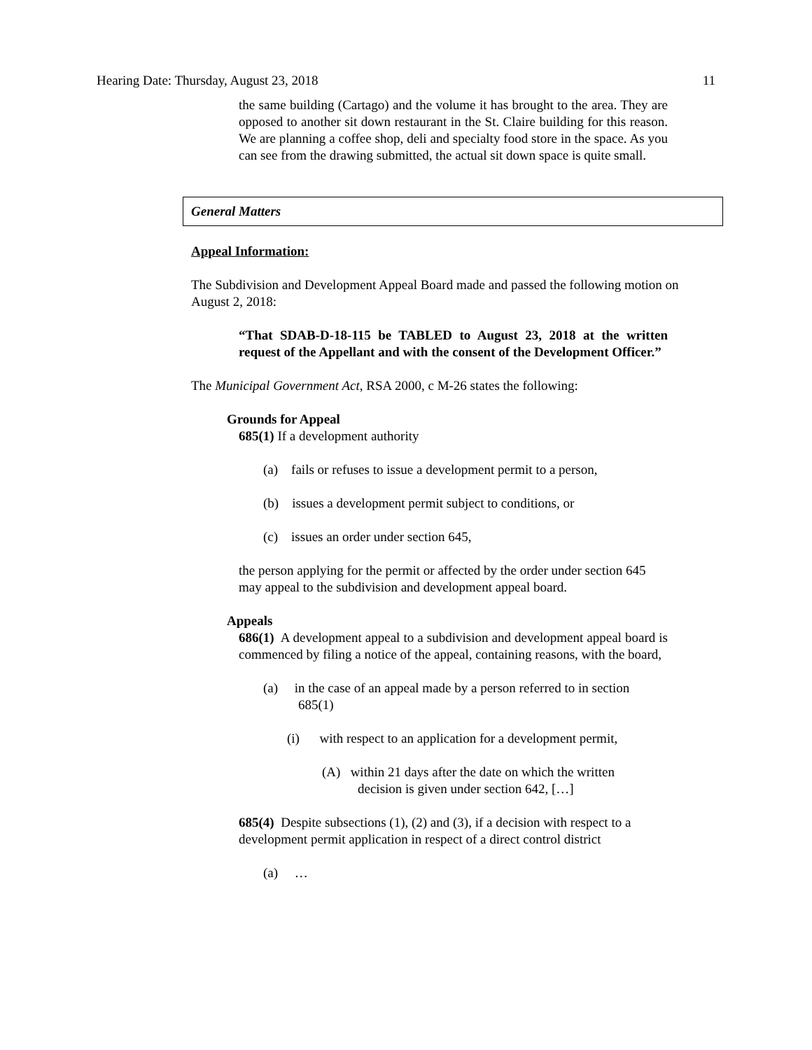Hearing Date: Thursday, August 23, 2018 11
the same building (Cartago) and the volume it has brought to the area. They are opposed to another sit down restaurant in the St. Claire building for this reason. We are planning a coffee shop, deli and specialty food store in the space. As you can see from the drawing submitted, the actual sit down space is quite small.
General Matters
Appeal Information:
The Subdivision and Development Appeal Board made and passed the following motion on August 2, 2018:
“That SDAB-D-18-115 be TABLED to August 23, 2018 at the written request of the Appellant and with the consent of the Development Officer.”
The Municipal Government Act, RSA 2000, c M-26 states the following:
Grounds for Appeal
685(1) If a development authority
(a) fails or refuses to issue a development permit to a person,
(b) issues a development permit subject to conditions, or
(c) issues an order under section 645,
the person applying for the permit or affected by the order under section 645 may appeal to the subdivision and development appeal board.
Appeals
686(1) A development appeal to a subdivision and development appeal board is commenced by filing a notice of the appeal, containing reasons, with the board,
(a) in the case of an appeal made by a person referred to in section
685(1)
(i) with respect to an application for a development permit,
(A) within 21 days after the date on which the written
decision is given under section 642, […]
685(4) Despite subsections (1), (2) and (3), if a decision with respect to a development permit application in respect of a direct control district
(a) …